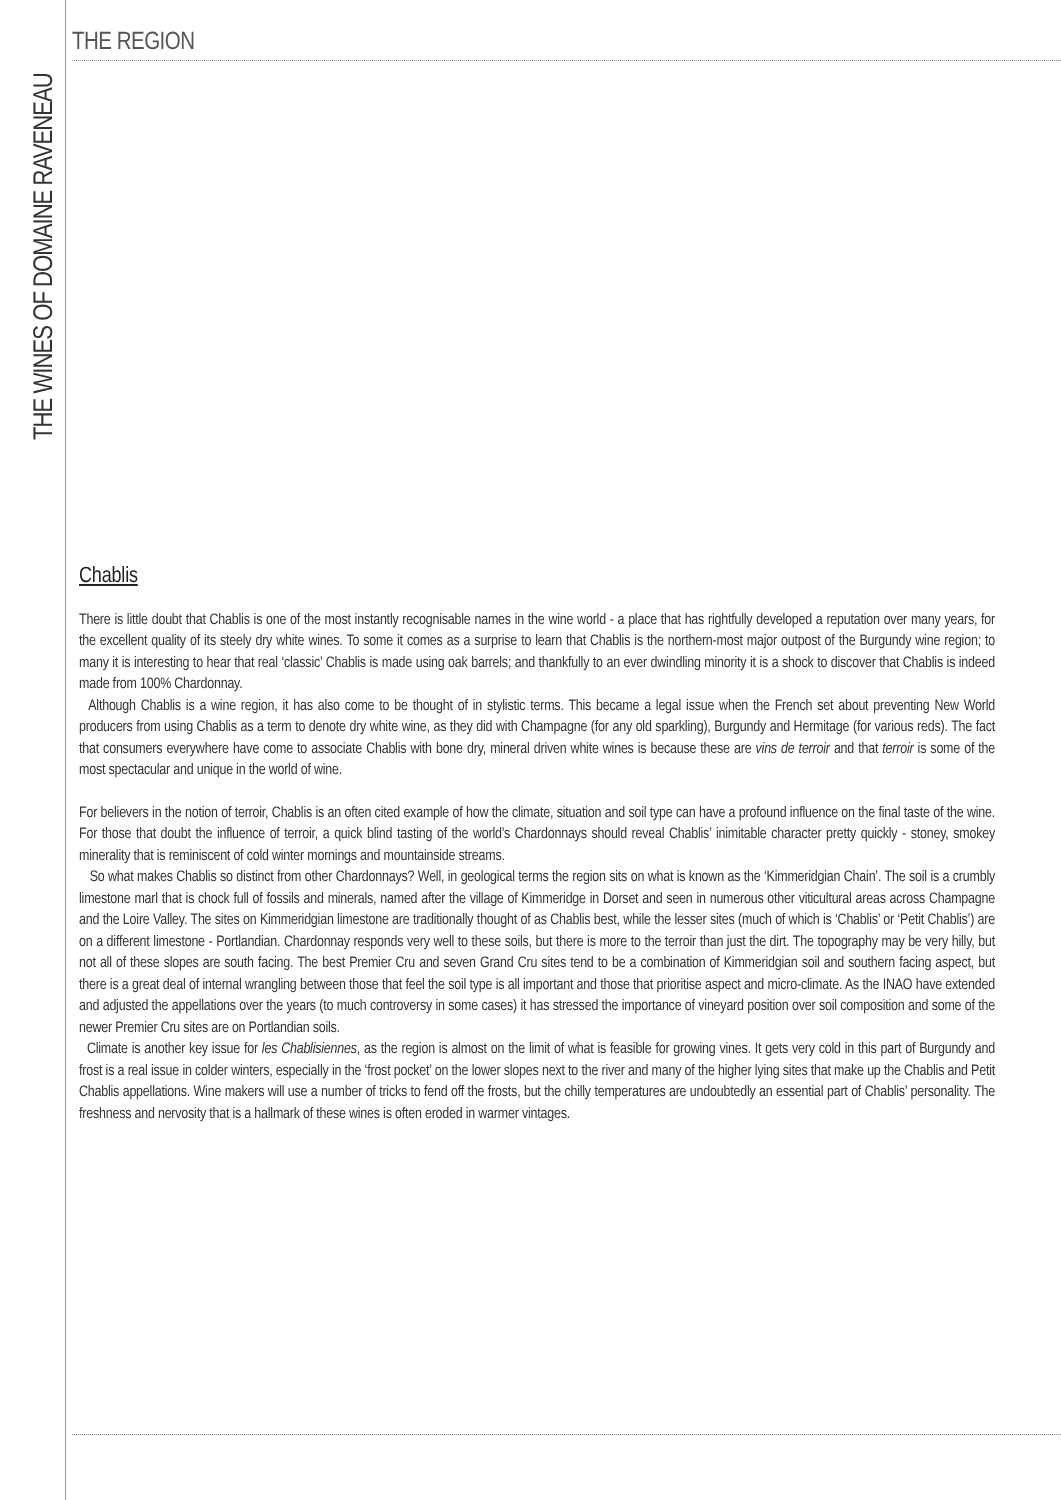THE REGION
THE WINES OF DOMAINE RAVENEAU
Chablis
There is little doubt that Chablis is one of the most instantly recognisable names in the wine world - a place that has rightfully developed a reputation over many years, for the excellent quality of its steely dry white wines. To some it comes as a surprise to learn that Chablis is the northern-most major outpost of the Burgundy wine region; to many it is interesting to hear that real ‘classic’ Chablis is made using oak barrels; and thankfully to an ever dwindling minority it is a shock to discover that Chablis is indeed made from 100% Chardonnay.
Although Chablis is a wine region, it has also come to be thought of in stylistic terms. This became a legal issue when the French set about preventing New World producers from using Chablis as a term to denote dry white wine, as they did with Champagne (for any old sparkling), Burgundy and Hermitage (for various reds). The fact that consumers everywhere have come to associate Chablis with bone dry, mineral driven white wines is because these are vins de terroir and that terroir is some of the most spectacular and unique in the world of wine.
For believers in the notion of terroir, Chablis is an often cited example of how the climate, situation and soil type can have a profound influence on the final taste of the wine. For those that doubt the influence of terroir, a quick blind tasting of the world’s Chardonnays should reveal Chablis’ inimitable character pretty quickly - stoney, smokey minerality that is reminiscent of cold winter mornings and mountainside streams.
So what makes Chablis so distinct from other Chardonnays? Well, in geological terms the region sits on what is known as the ‘Kimmeridgian Chain’. The soil is a crumbly limestone marl that is chock full of fossils and minerals, named after the village of Kimmeridge in Dorset and seen in numerous other viticultural areas across Champagne and the Loire Valley. The sites on Kimmeridgian limestone are traditionally thought of as Chablis best, while the lesser sites (much of which is ‘Chablis’ or ‘Petit Chablis’) are on a different limestone - Portlandian. Chardonnay responds very well to these soils, but there is more to the terroir than just the dirt. The topography may be very hilly, but not all of these slopes are south facing. The best Premier Cru and seven Grand Cru sites tend to be a combination of Kimmeridgian soil and southern facing aspect, but there is a great deal of internal wrangling between those that feel the soil type is all important and those that prioritise aspect and micro-climate. As the INAO have extended and adjusted the appellations over the years (to much controversy in some cases) it has stressed the importance of vineyard position over soil composition and some of the newer Premier Cru sites are on Portlandian soils.
Climate is another key issue for les Chablisiennes, as the region is almost on the limit of what is feasible for growing vines. It gets very cold in this part of Burgundy and frost is a real issue in colder winters, especially in the ‘frost pocket’ on the lower slopes next to the river and many of the higher lying sites that make up the Chablis and Petit Chablis appellations. Wine makers will use a number of tricks to fend off the frosts, but the chilly temperatures are undoubtedly an essential part of Chablis’ personality. The freshness and nervosity that is a hallmark of these wines is often eroded in warmer vintages.